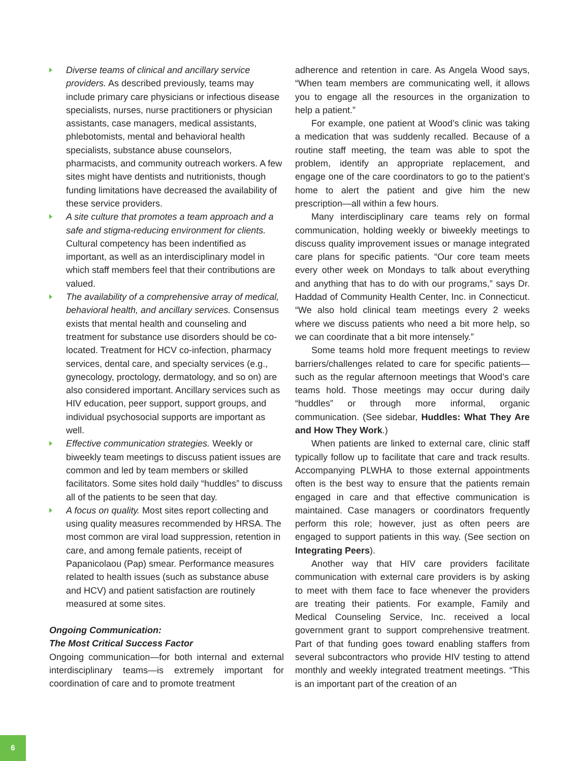Diverse teams of clinical and ancillary service providers. As described previously, teams may include primary care physicians or infectious disease specialists, nurses, nurse practitioners or physician assistants, case managers, medical assistants, phlebotomists, mental and behavioral health specialists, substance abuse counselors, pharmacists, and community outreach workers. A few sites might have dentists and nutritionists, though funding limitations have decreased the availability of these service providers.
A site culture that promotes a team approach and a safe and stigma-reducing environment for clients. Cultural competency has been indentified as important, as well as an interdisciplinary model in which staff members feel that their contributions are valued.
The availability of a comprehensive array of medical, behavioral health, and ancillary services. Consensus exists that mental health and counseling and treatment for substance use disorders should be co-located. Treatment for HCV co-infection, pharmacy services, dental care, and specialty services (e.g., gynecology, proctology, dermatology, and so on) are also considered important. Ancillary services such as HIV education, peer support, support groups, and individual psychosocial supports are important as well.
Effective communication strategies. Weekly or biweekly team meetings to discuss patient issues are common and led by team members or skilled facilitators. Some sites hold daily “huddles” to discuss all of the patients to be seen that day.
A focus on quality. Most sites report collecting and using quality measures recommended by HRSA. The most common are viral load suppression, retention in care, and among female patients, receipt of Papanicolaou (Pap) smear. Performance measures related to health issues (such as substance abuse and HCV) and patient satisfaction are routinely measured at some sites.
Ongoing Communication:
The Most Critical Success Factor
Ongoing communication—for both internal and external interdisciplinary teams—is extremely important for coordination of care and to promote treatment
adherence and retention in care. As Angela Wood says, “When team members are communicating well, it allows you to engage all the resources in the organization to help a patient.”
For example, one patient at Wood’s clinic was taking a medication that was suddenly recalled. Because of a routine staff meeting, the team was able to spot the problem, identify an appropriate replacement, and engage one of the care coordinators to go to the patient’s home to alert the patient and give him the new prescription—all within a few hours.
Many interdisciplinary care teams rely on formal communication, holding weekly or biweekly meetings to discuss quality improvement issues or manage integrated care plans for specific patients. “Our core team meets every other week on Mondays to talk about everything and anything that has to do with our programs,” says Dr. Haddad of Community Health Center, Inc. in Connecticut. “We also hold clinical team meetings every 2 weeks where we discuss patients who need a bit more help, so we can coordinate that a bit more intensely.”
Some teams hold more frequent meetings to review barriers/challenges related to care for specific patients—such as the regular afternoon meetings that Wood’s care teams hold. Those meetings may occur during daily “huddles” or through more informal, organic communication. (See sidebar, Huddles: What They Are and How They Work.)
When patients are linked to external care, clinic staff typically follow up to facilitate that care and track results. Accompanying PLWHA to those external appointments often is the best way to ensure that the patients remain engaged in care and that effective communication is maintained. Case managers or coordinators frequently perform this role; however, just as often peers are engaged to support patients in this way. (See section on Integrating Peers).
Another way that HIV care providers facilitate communication with external care providers is by asking to meet with them face to face whenever the providers are treating their patients. For example, Family and Medical Counseling Service, Inc. received a local government grant to support comprehensive treatment. Part of that funding goes toward enabling staffers from several subcontractors who provide HIV testing to attend monthly and weekly integrated treatment meetings. “This is an important part of the creation of an
6